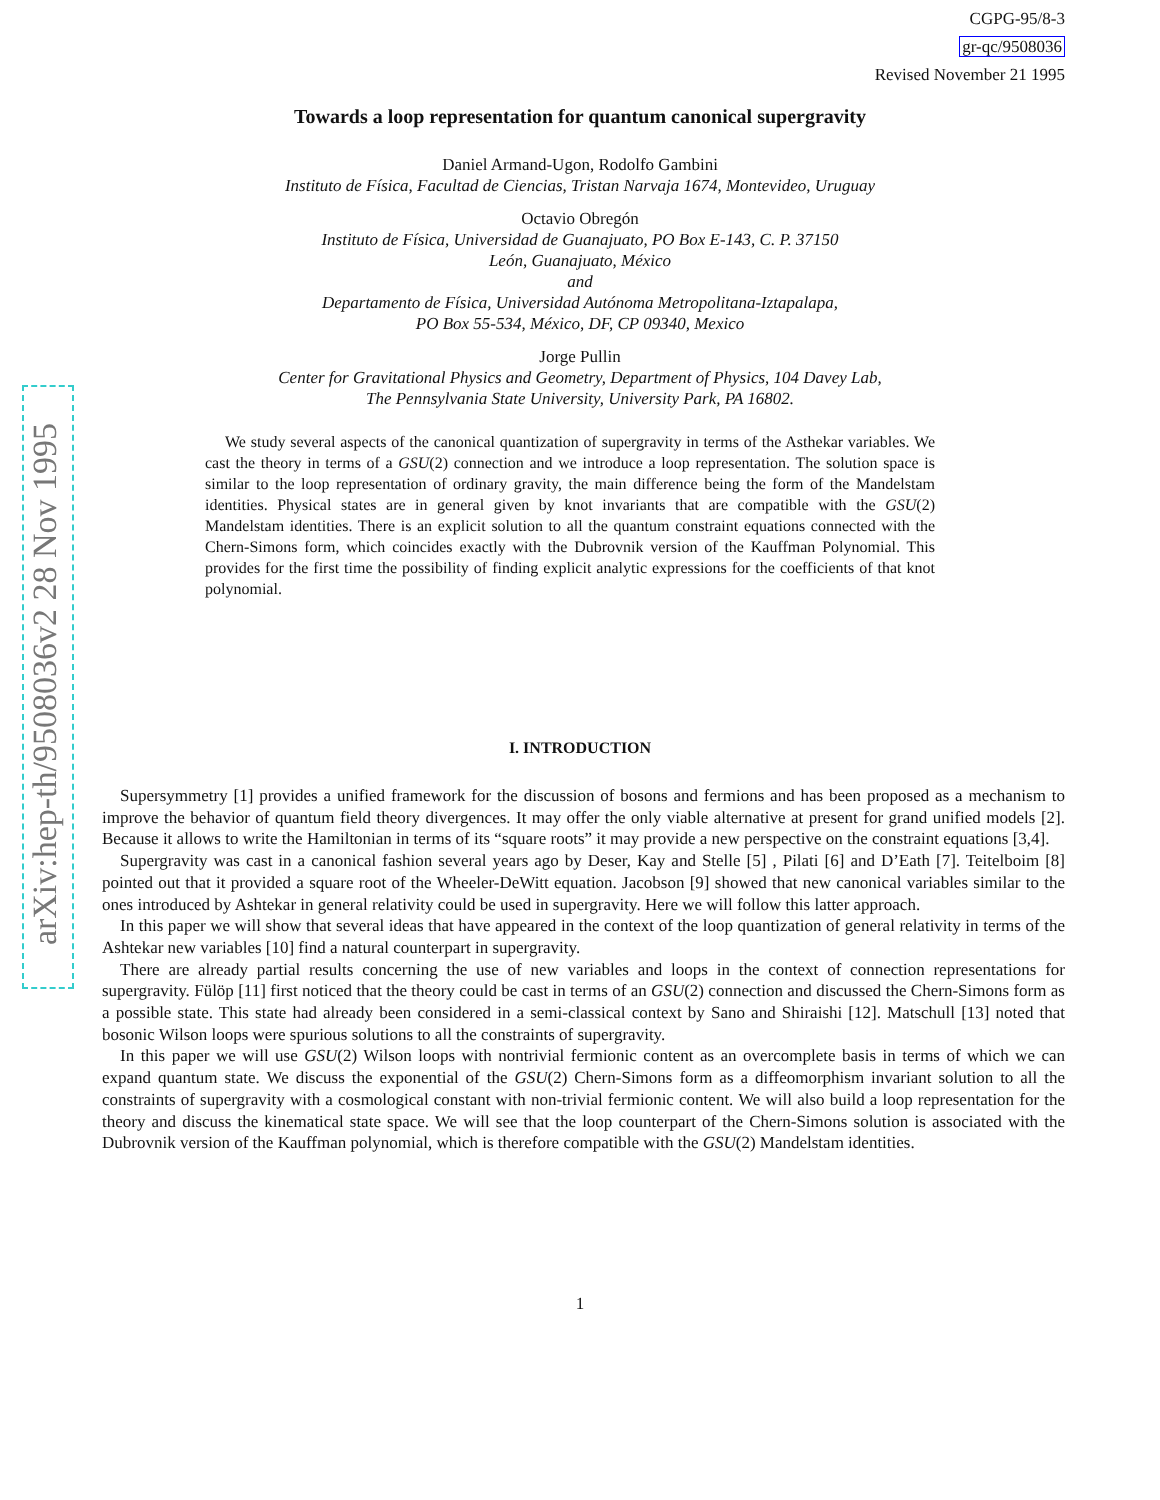arXiv:hep-th/9508036v2 28 Nov 1995
CGPG-95/8-3
gr-qc/9508036
Revised November 21 1995
Towards a loop representation for quantum canonical supergravity
Daniel Armand-Ugon, Rodolfo Gambini
Instituto de Física, Facultad de Ciencias, Tristan Narvaja 1674, Montevideo, Uruguay
Octavio Obregón
Instituto de Física, Universidad de Guanajuato, PO Box E-143, C. P. 37150
León, Guanajuato, México
and
Departamento de Física, Universidad Autónoma Metropolitana-Iztapalapa,
PO Box 55-534, México, DF, CP 09340, Mexico
Jorge Pullin
Center for Gravitational Physics and Geometry, Department of Physics, 104 Davey Lab,
The Pennsylvania State University, University Park, PA 16802.
We study several aspects of the canonical quantization of supergravity in terms of the Asthekar variables. We cast the theory in terms of a GSU(2) connection and we introduce a loop representation. The solution space is similar to the loop representation of ordinary gravity, the main difference being the form of the Mandelstam identities. Physical states are in general given by knot invariants that are compatible with the GSU(2) Mandelstam identities. There is an explicit solution to all the quantum constraint equations connected with the Chern-Simons form, which coincides exactly with the Dubrovnik version of the Kauffman Polynomial. This provides for the first time the possibility of finding explicit analytic expressions for the coefficients of that knot polynomial.
I. INTRODUCTION
Supersymmetry [1] provides a unified framework for the discussion of bosons and fermions and has been proposed as a mechanism to improve the behavior of quantum field theory divergences. It may offer the only viable alternative at present for grand unified models [2]. Because it allows to write the Hamiltonian in terms of its “square roots” it may provide a new perspective on the constraint equations [3,4].
Supergravity was cast in a canonical fashion several years ago by Deser, Kay and Stelle [5] , Pilati [6] and D’Eath [7]. Teitelboim [8] pointed out that it provided a square root of the Wheeler-DeWitt equation. Jacobson [9] showed that new canonical variables similar to the ones introduced by Ashtekar in general relativity could be used in supergravity. Here we will follow this latter approach.
In this paper we will show that several ideas that have appeared in the context of the loop quantization of general relativity in terms of the Ashtekar new variables [10] find a natural counterpart in supergravity.
There are already partial results concerning the use of new variables and loops in the context of connection representations for supergravity. Fülöp [11] first noticed that the theory could be cast in terms of an GSU(2) connection and discussed the Chern-Simons form as a possible state. This state had already been considered in a semi-classical context by Sano and Shiraishi [12]. Matschull [13] noted that bosonic Wilson loops were spurious solutions to all the constraints of supergravity.
In this paper we will use GSU(2) Wilson loops with nontrivial fermionic content as an overcomplete basis in terms of which we can expand quantum state. We discuss the exponential of the GSU(2) Chern-Simons form as a diffeomorphism invariant solution to all the constraints of supergravity with a cosmological constant with non-trivial fermionic content. We will also build a loop representation for the theory and discuss the kinematical state space. We will see that the loop counterpart of the Chern-Simons solution is associated with the Dubrovnik version of the Kauffman polynomial, which is therefore compatible with the GSU(2) Mandelstam identities.
1